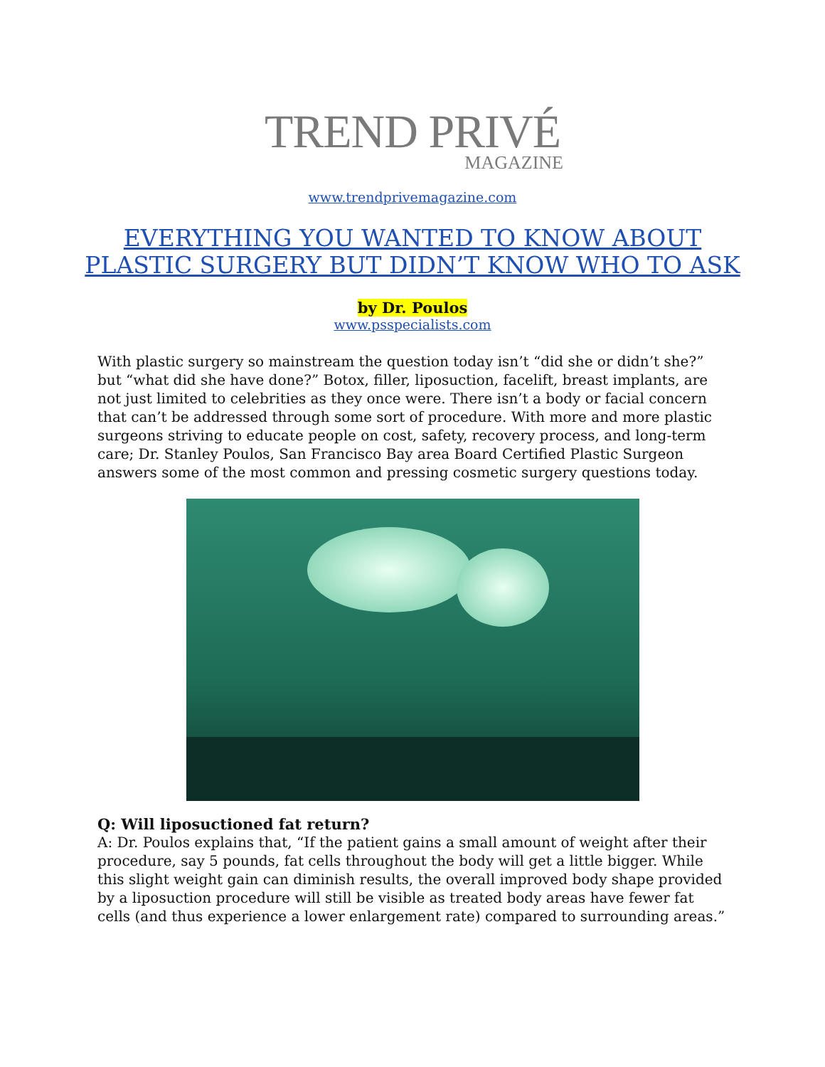TREND PRIVÉ
MAGAZINE
www.trendprivemagazine.com
EVERYTHING YOU WANTED TO KNOW ABOUT PLASTIC SURGERY BUT DIDN’T KNOW WHO TO ASK
by Dr. Poulos
www.psspecialists.com
With plastic surgery so mainstream the question today isn’t “did she or didn’t she?” but “what did she have done?” Botox, filler, liposuction, facelift, breast implants, are not just limited to celebrities as they once were. There isn’t a body or facial concern that can’t be addressed through some sort of procedure. With more and more plastic surgeons striving to educate people on cost, safety, recovery process, and long-term care; Dr. Stanley Poulos, San Francisco Bay area Board Certified Plastic Surgeon answers some of the most common and pressing cosmetic surgery questions today.
Q: Will liposuctioned fat return?
A: Dr. Poulos explains that, “If the patient gains a small amount of weight after their procedure, say 5 pounds, fat cells throughout the body will get a little bigger. While this slight weight gain can diminish results, the overall improved body shape provided by a liposuction procedure will still be visible as treated body areas have fewer fat cells (and thus experience a lower enlargement rate) compared to surrounding areas.”